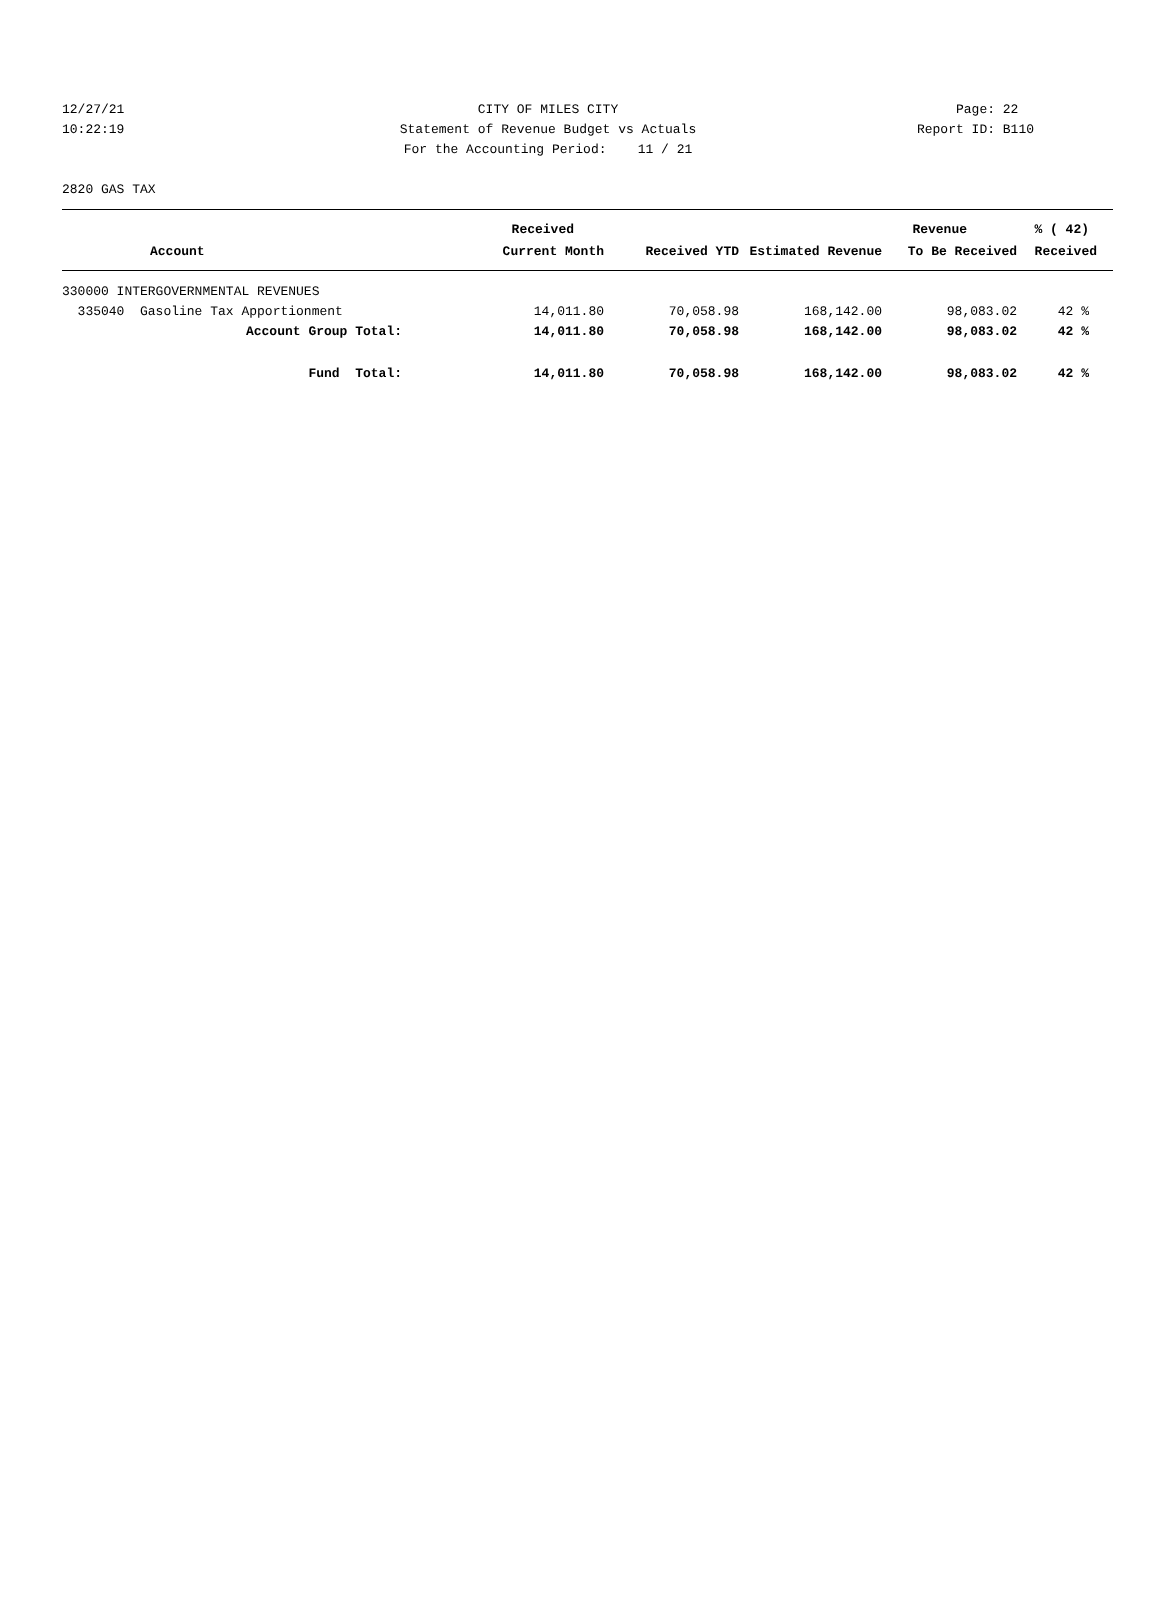12/27/21 CITY OF MILES CITY Page: 22
10:22:19 Statement of Revenue Budget vs Actuals Report ID: B110
For the Accounting Period: 11 / 21
2820 GAS TAX
| | Received | | | Revenue | % ( 42) |
| --- | --- | --- | --- | --- | --- |
| Account | Current Month | Received YTD | Estimated Revenue | To Be Received | Received |
| 330000 INTERGOVERNMENTAL REVENUES | | | | | |
| 335040 Gasoline Tax Apportionment | 14,011.80 | 70,058.98 | 168,142.00 | 98,083.02 | 42 % |
| Account Group Total: | 14,011.80 | 70,058.98 | 168,142.00 | 98,083.02 | 42 % |
| Fund Total: | 14,011.80 | 70,058.98 | 168,142.00 | 98,083.02 | 42 % |